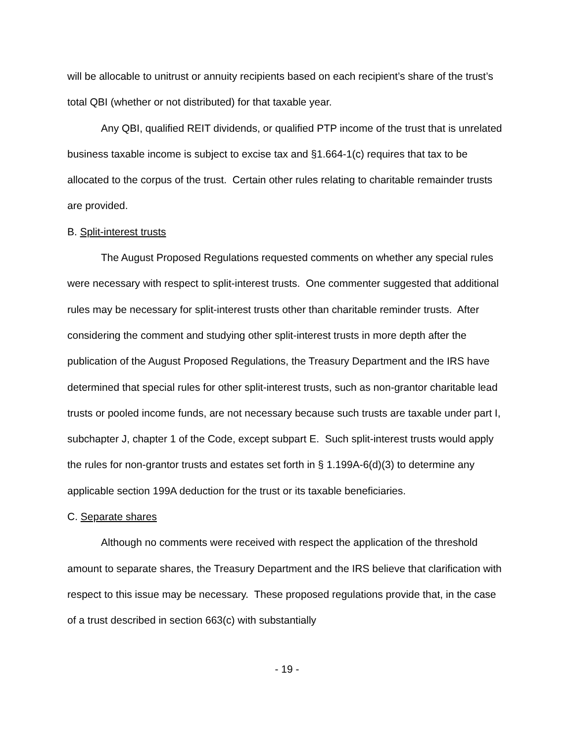will be allocable to unitrust or annuity recipients based on each recipient’s share of the trust’s total QBI (whether or not distributed) for that taxable year.
Any QBI, qualified REIT dividends, or qualified PTP income of the trust that is unrelated business taxable income is subject to excise tax and §1.664-1(c) requires that tax to be allocated to the corpus of the trust. Certain other rules relating to charitable remainder trusts are provided.
B. Split-interest trusts
The August Proposed Regulations requested comments on whether any special rules were necessary with respect to split-interest trusts. One commenter suggested that additional rules may be necessary for split-interest trusts other than charitable reminder trusts. After considering the comment and studying other split-interest trusts in more depth after the publication of the August Proposed Regulations, the Treasury Department and the IRS have determined that special rules for other split-interest trusts, such as non-grantor charitable lead trusts or pooled income funds, are not necessary because such trusts are taxable under part I, subchapter J, chapter 1 of the Code, except subpart E. Such split-interest trusts would apply the rules for non-grantor trusts and estates set forth in § 1.199A-6(d)(3) to determine any applicable section 199A deduction for the trust or its taxable beneficiaries.
C. Separate shares
Although no comments were received with respect the application of the threshold amount to separate shares, the Treasury Department and the IRS believe that clarification with respect to this issue may be necessary. These proposed regulations provide that, in the case of a trust described in section 663(c) with substantially
- 19 -